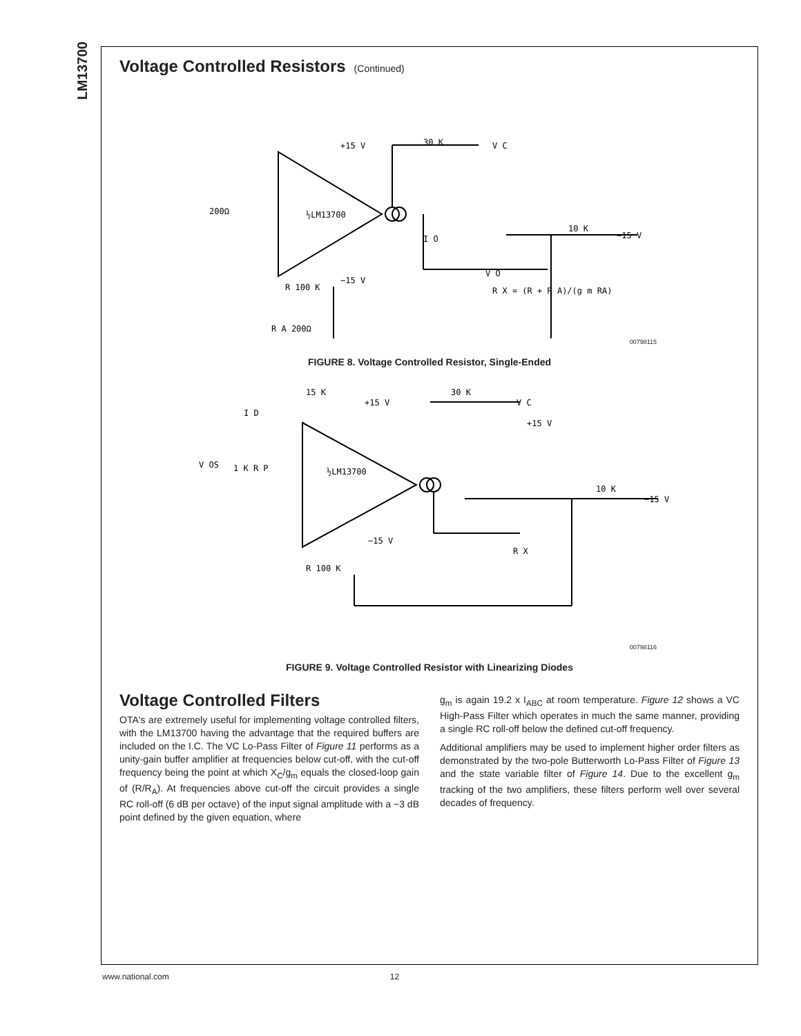LM13700
Voltage Controlled Resistors (Continued)
+15 V
30 K
V C
½LM13700
200Ω
10 K
−15 V
−15 V
V O
R X = (R + R A)/(g m RA)
R 100 K
R A 200Ω
I O
00798115
FIGURE 8. Voltage Controlled Resistor, Single-Ended
15 K
+15 V
30 K
V C
+15 V
I D
V OS
1 K R P
½LM13700
10 K
−15 V
−15 V
R X
R 100 K
00798116
FIGURE 9. Voltage Controlled Resistor with Linearizing Diodes
Voltage Controlled Filters
OTA's are extremely useful for implementing voltage controlled filters, with the LM13700 having the advantage that the required buffers are included on the I.C. The VC Lo-Pass Filter of Figure 11 performs as a unity-gain buffer amplifier at frequencies below cut-off, with the cut-off frequency being the point at which X<sub>C</sub>/g<sub>m</sub> equals the closed-loop gain of (R/R<sub>A</sub>). At frequencies above cut-off the circuit provides a single RC roll-off (6 dB per octave) of the input signal amplitude with a −3 dB point defined by the given equation, where
g<sub>m</sub> is again 19.2 x I<sub>ABC</sub> at room temperature. Figure 12 shows a VC High-Pass Filter which operates in much the same manner, providing a single RC roll-off below the defined cut-off frequency.
Additional amplifiers may be used to implement higher order filters as demonstrated by the two-pole Butterworth Lo-Pass Filter of Figure 13 and the state variable filter of Figure 14. Due to the excellent g<sub>m</sub> tracking of the two amplifiers, these filters perform well over several decades of frequency.
www.national.com 12